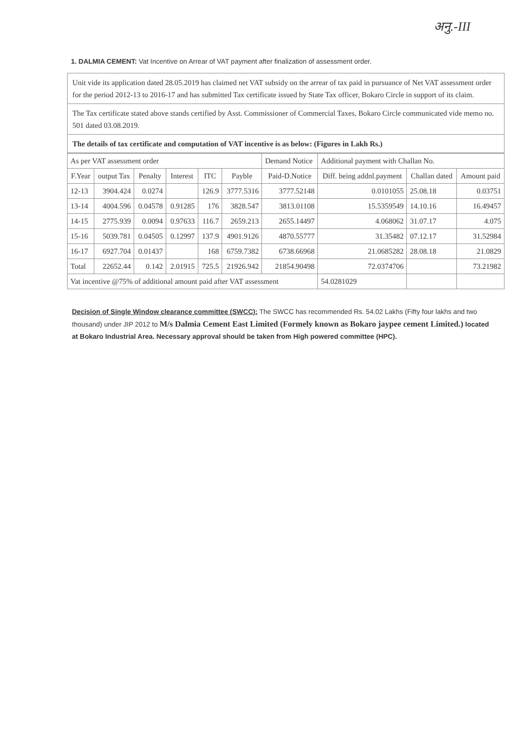अनु.-III
1. DALMIA CEMENT: Vat Incentive on Arrear of VAT payment after finalization of assessment order.
Unit vide its application dated 28.05.2019 has claimed net VAT subsidy on the arrear of tax paid in pursuance of Net VAT assessment order for the period 2012-13 to 2016-17 and has submitted Tax certificate issued by State Tax officer, Bokaro Circle in support of its claim.
The Tax certificate stated above stands certified by Asst. Commissioner of Commercial Taxes, Bokaro Circle communicated vide memo no. 501 dated 03.08.2019.
The details of tax certificate and computation of VAT incentive is as below: (Figures in Lakh Rs.)
| As per VAT assessment order | | | | | | Demand Notice | Additional payment with Challan No. | | |
| --- | --- | --- | --- | --- | --- | --- | --- | --- | --- |
| F.Year | output Tax | Penalty | Interest | ITC | Payble | Paid-D.Notice | Diff. being addnl.payment | Challan dated | Amount paid |
| 12-13 | 3904.424 | 0.0274 | | 126.9 | 3777.5316 | 3777.52148 | 0.0101055 | 25.08.18 | 0.03751 |
| 13-14 | 4004.596 | 0.04578 | 0.91285 | 176 | 3828.547 | 3813.01108 | 15.5359549 | 14.10.16 | 16.49457 |
| 14-15 | 2775.939 | 0.0094 | 0.97633 | 116.7 | 2659.213 | 2655.14497 | 4.068062 | 31.07.17 | 4.075 |
| 15-16 | 5039.781 | 0.04505 | 0.12997 | 137.9 | 4901.9126 | 4870.55777 | 31.35482 | 07.12.17 | 31.52984 |
| 16-17 | 6927.704 | 0.01437 | | 168 | 6759.7382 | 6738.66968 | 21.0685282 | 28.08.18 | 21.0829 |
| Total | 22652.44 | 0.142 | 2.01915 | 725.5 | 21926.942 | 21854.90498 | 72.0374706 | | 73.21982 |
| Vat incentive @75% of additional amount paid after VAT assessment | | | | | | | 54.0281029 | | |
Decision of Single Window clearance committee (SWCC): The SWCC has recommended Rs. 54.02 Lakhs (Fifty four lakhs and two thousand) under JIP 2012 to M/s Dalmia Cement East Limited (Formely known as Bokaro jaypee cement Limited.) located at Bokaro Industrial Area. Necessary approval should be taken from High powered committee (HPC).